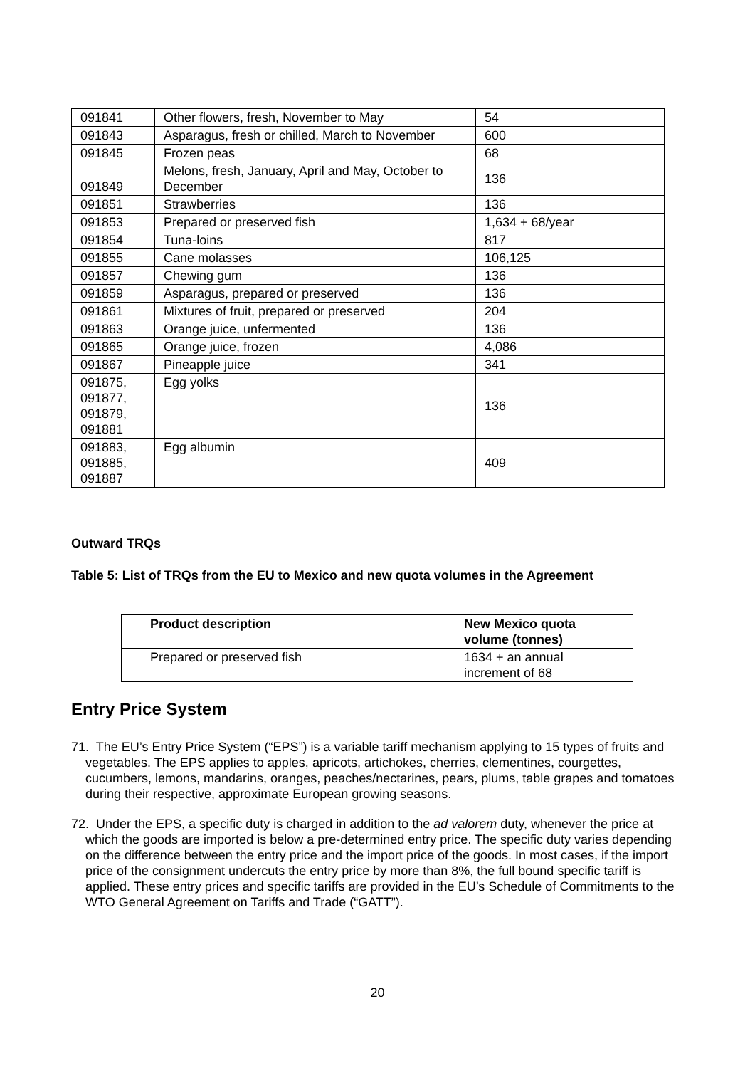| 091841 | Other flowers, fresh, November to May | 54 |
| 091843 | Asparagus, fresh or chilled, March to November | 600 |
| 091845 | Frozen peas | 68 |
| 091849 | Melons, fresh, January, April and May, October to December | 136 |
| 091851 | Strawberries | 136 |
| 091853 | Prepared or preserved fish | 1,634 + 68/year |
| 091854 | Tuna-loins | 817 |
| 091855 | Cane molasses | 106,125 |
| 091857 | Chewing gum | 136 |
| 091859 | Asparagus, prepared or preserved | 136 |
| 091861 | Mixtures of fruit, prepared or preserved | 204 |
| 091863 | Orange juice, unfermented | 136 |
| 091865 | Orange juice, frozen | 4,086 |
| 091867 | Pineapple juice | 341 |
| 091875, 091877, 091879, 091881 | Egg yolks | 136 |
| 091883, 091885, 091887 | Egg albumin | 409 |
Outward TRQs
Table 5: List of TRQs from the EU to Mexico and new quota volumes in the Agreement
| Product description | New Mexico quota volume (tonnes) |
| --- | --- |
| Prepared or preserved fish | 1634 + an annual increment of 68 |
Entry Price System
71. The EU’s Entry Price System (“EPS”) is a variable tariff mechanism applying to 15 types of fruits and vegetables. The EPS applies to apples, apricots, artichokes, cherries, clementines, courgettes, cucumbers, lemons, mandarins, oranges, peaches/nectarines, pears, plums, table grapes and tomatoes during their respective, approximate European growing seasons.
72. Under the EPS, a specific duty is charged in addition to the ad valorem duty, whenever the price at which the goods are imported is below a pre-determined entry price. The specific duty varies depending on the difference between the entry price and the import price of the goods. In most cases, if the import price of the consignment undercuts the entry price by more than 8%, the full bound specific tariff is applied. These entry prices and specific tariffs are provided in the EU’s Schedule of Commitments to the WTO General Agreement on Tariffs and Trade (“GATT”).
20